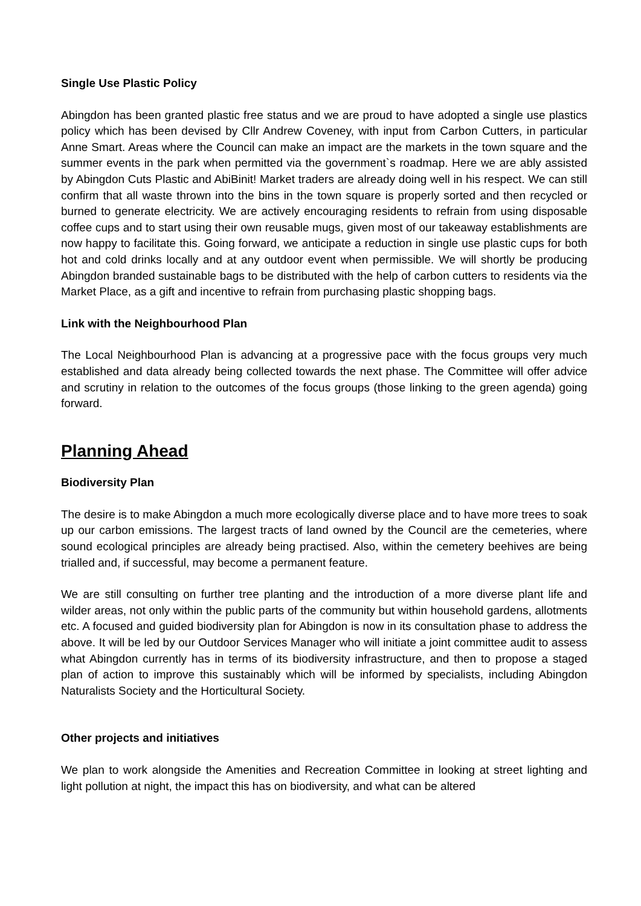Single Use Plastic Policy
Abingdon has been granted plastic free status and we are proud to have adopted a single use plastics policy which has been devised by Cllr Andrew Coveney, with input from Carbon Cutters, in particular Anne Smart. Areas where the Council can make an impact are the markets in the town square and the summer events in the park when permitted via the government`s roadmap. Here we are ably assisted by Abingdon Cuts Plastic and AbiBinit! Market traders are already doing well in his respect. We can still confirm that all waste thrown into the bins in the town square is properly sorted and then recycled or burned to generate electricity. We are actively encouraging residents to refrain from using disposable coffee cups and to start using their own reusable mugs, given most of our takeaway establishments are now happy to facilitate this. Going forward, we anticipate a reduction in single use plastic cups for both hot and cold drinks locally and at any outdoor event when permissible. We will shortly be producing Abingdon branded sustainable bags to be distributed with the help of carbon cutters to residents via the Market Place, as a gift and incentive to refrain from purchasing plastic shopping bags.
Link with the Neighbourhood Plan
The Local Neighbourhood Plan is advancing at a progressive pace with the focus groups very much established and data already being collected towards the next phase. The Committee will offer advice and scrutiny in relation to the outcomes of the focus groups (those linking to the green agenda) going forward.
Planning Ahead
Biodiversity Plan
The desire is to make Abingdon a much more ecologically diverse place and to have more trees to soak up our carbon emissions. The largest tracts of land owned by the Council are the cemeteries, where sound ecological principles are already being practised. Also, within the cemetery beehives are being trialled and, if successful, may become a permanent feature.
We are still consulting on further tree planting and the introduction of a more diverse plant life and wilder areas, not only within the public parts of the community but within household gardens, allotments etc. A focused and guided biodiversity plan for Abingdon is now in its consultation phase to address the above. It will be led by our Outdoor Services Manager who will initiate a joint committee audit to assess what Abingdon currently has in terms of its biodiversity infrastructure, and then to propose a staged plan of action to improve this sustainably which will be informed by specialists, including Abingdon Naturalists Society and the Horticultural Society.
Other projects and initiatives
We plan to work alongside the Amenities and Recreation Committee in looking at street lighting and light pollution at night, the impact this has on biodiversity, and what can be altered